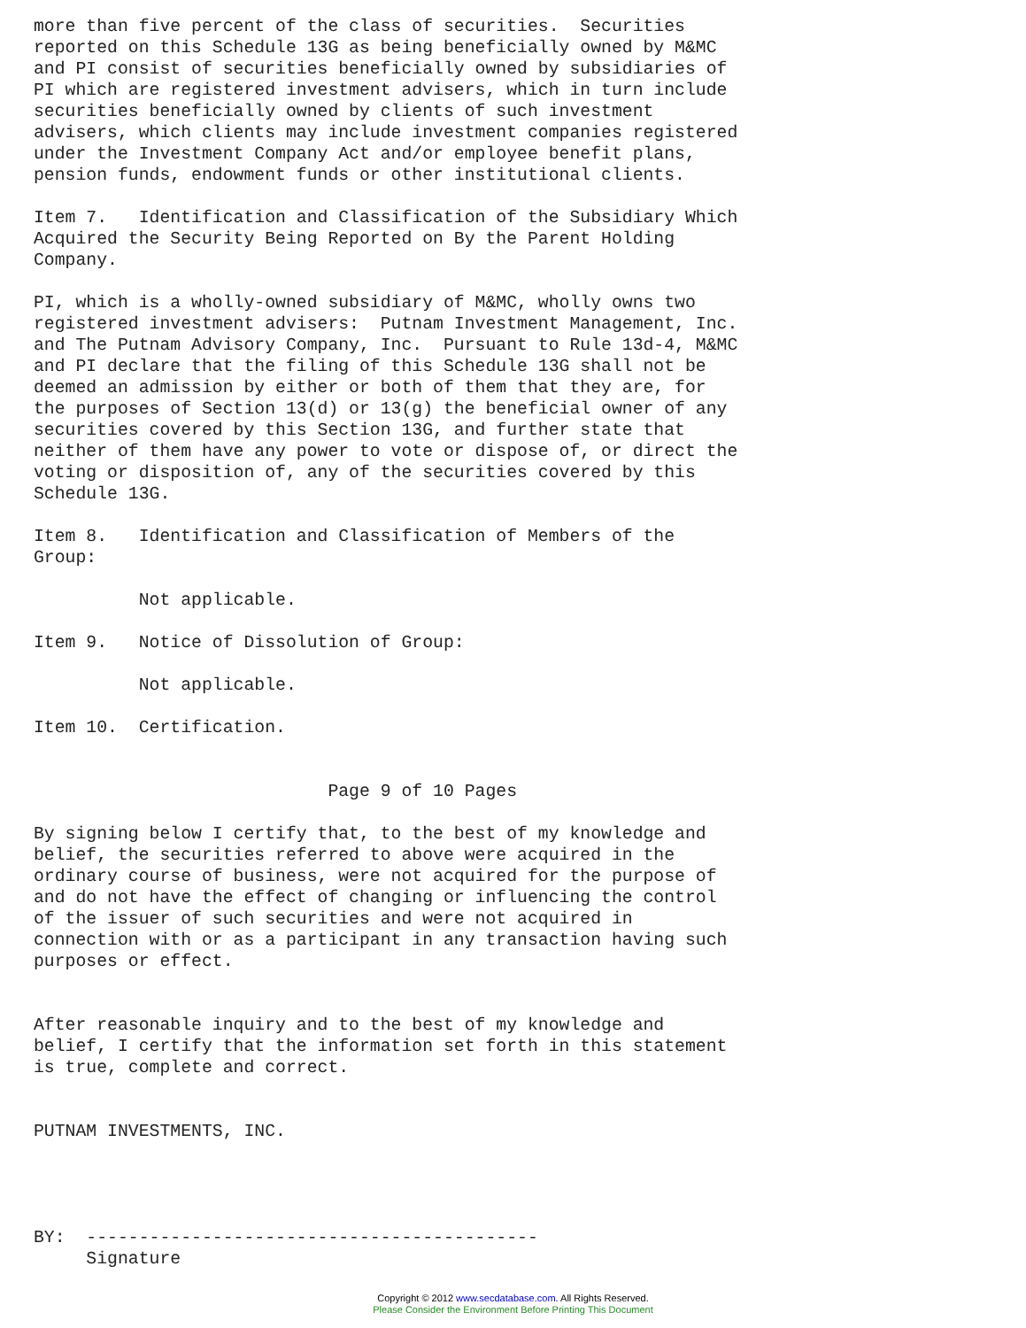more than five percent of the class of securities.  Securities
reported on this Schedule 13G as being beneficially owned by M&MC
and PI consist of securities beneficially owned by subsidiaries of
PI which are registered investment advisers, which in turn include
securities beneficially owned by clients of such investment
advisers, which clients may include investment companies registered
under the Investment Company Act and/or employee benefit plans,
pension funds, endowment funds or other institutional clients.

Item 7.   Identification and Classification of the Subsidiary Which
Acquired the Security Being Reported on By the Parent Holding
Company.

PI, which is a wholly-owned subsidiary of M&MC, wholly owns two
registered investment advisers:  Putnam Investment Management, Inc.
and The Putnam Advisory Company, Inc.  Pursuant to Rule 13d-4, M&MC
and PI declare that the filing of this Schedule 13G shall not be
deemed an admission by either or both of them that they are, for
the purposes of Section 13(d) or 13(g) the beneficial owner of any
securities covered by this Section 13G, and further state that
neither of them have any power to vote or dispose of, or direct the
voting or disposition of, any of the securities covered by this
Schedule 13G.

Item 8.   Identification and Classification of Members of the
Group:

          Not applicable.

Item 9.   Notice of Dissolution of Group:

          Not applicable.

Item 10.  Certification.


                            Page 9 of 10 Pages

By signing below I certify that, to the best of my knowledge and
belief, the securities referred to above were acquired in the
ordinary course of business, were not acquired for the purpose of
and do not have the effect of changing or influencing the control
of the issuer of such securities and were not acquired in
connection with or as a participant in any transaction having such
purposes or effect.


After reasonable inquiry and to the best of my knowledge and
belief, I certify that the information set forth in this statement
is true, complete and correct.


PUTNAM INVESTMENTS, INC.




BY:  -------------------------------------------
     Signature
Copyright © 2012 www.secdatabase.com. All Rights Reserved.
Please Consider the Environment Before Printing This Document